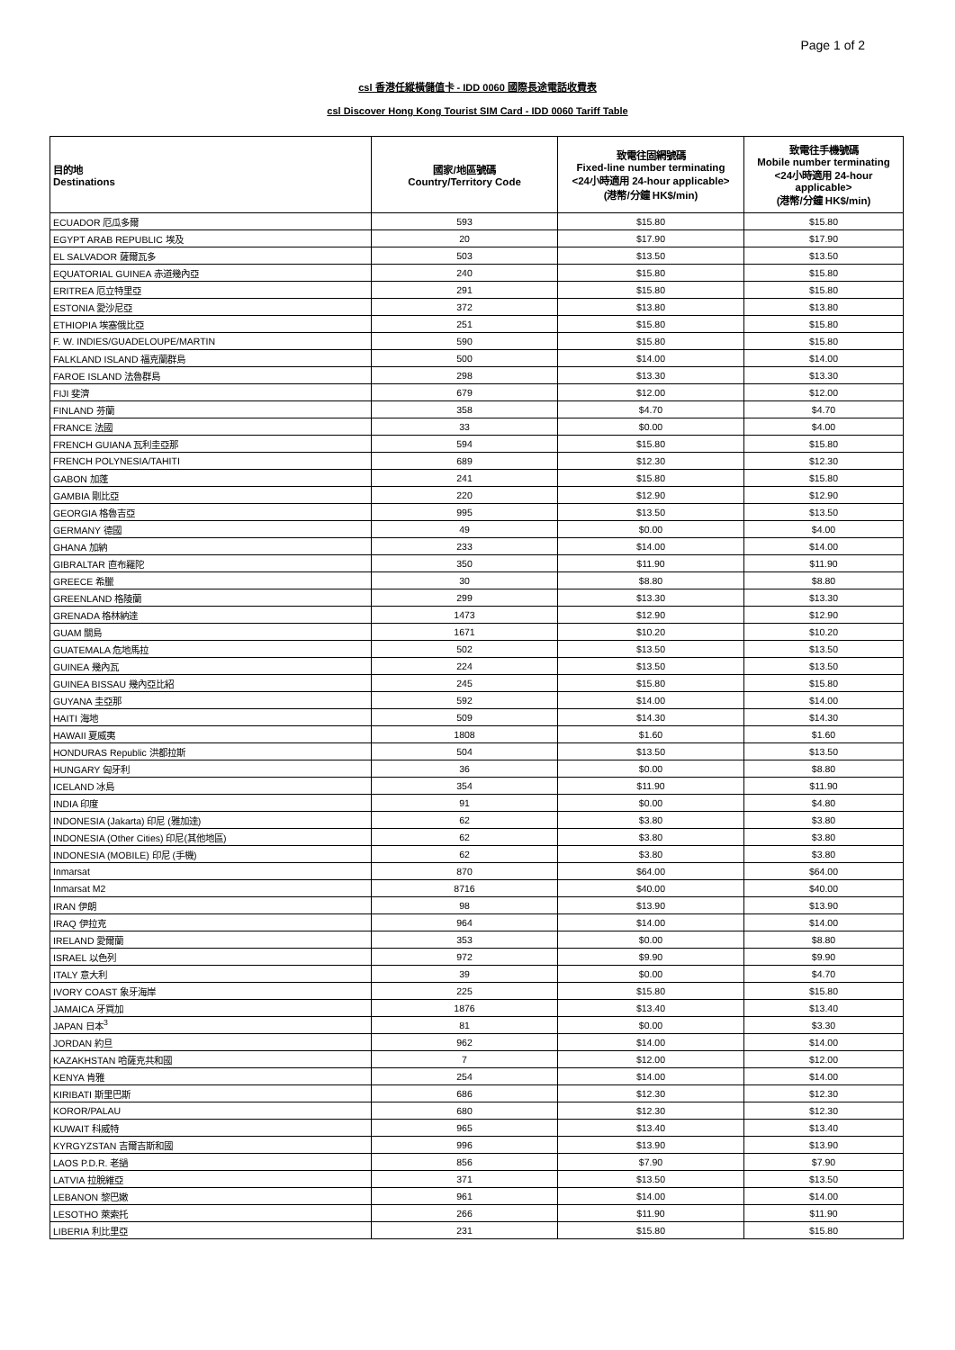Page 1 of 2
csl 香港任縱橫儲值卡 - IDD 0060 國際長途電話收費表
csl Discover Hong Kong Tourist SIM Card - IDD 0060 Tariff Table
| 目的地 Destinations | 國家/地區號碼 Country/Territory Code | 致電往固網號碼 Fixed-line number terminating <24小時適用 24-hour applicable> (港幣/分鐘 HK$/min) | 致電往手機號碼 Mobile number terminating <24小時適用 24-hour applicable> (港幣/分鐘 HK$/min) |
| --- | --- | --- | --- |
| ECUADOR 厄瓜多爾 | 593 | $15.80 | $15.80 |
| EGYPT ARAB REPUBLIC 埃及 | 20 | $17.90 | $17.90 |
| EL SALVADOR 薩爾瓦多 | 503 | $13.50 | $13.50 |
| EQUATORIAL GUINEA 赤道幾內亞 | 240 | $15.80 | $15.80 |
| ERITREA 厄立特里亞 | 291 | $15.80 | $15.80 |
| ESTONIA 愛沙尼亞 | 372 | $13.80 | $13.80 |
| ETHIOPIA 埃塞俄比亞 | 251 | $15.80 | $15.80 |
| F. W. INDIES/GUADELOUPE/MARTIN | 590 | $15.80 | $15.80 |
| FALKLAND ISLAND 福克蘭群島 | 500 | $14.00 | $14.00 |
| FAROE ISLAND 法魯群島 | 298 | $13.30 | $13.30 |
| FIJI 斐濟 | 679 | $12.00 | $12.00 |
| FINLAND 芬蘭 | 358 | $4.70 | $4.70 |
| FRANCE 法國 | 33 | $0.00 | $4.00 |
| FRENCH GUIANA 瓦利圭亞那 | 594 | $15.80 | $15.80 |
| FRENCH POLYNESIA/TAHITI | 689 | $12.30 | $12.30 |
| GABON 加蓬 | 241 | $15.80 | $15.80 |
| GAMBIA 剛比亞 | 220 | $12.90 | $12.90 |
| GEORGIA 格魯吉亞 | 995 | $13.50 | $13.50 |
| GERMANY 德國 | 49 | $0.00 | $4.00 |
| GHANA 加納 | 233 | $14.00 | $14.00 |
| GIBRALTAR 直布羅陀 | 350 | $11.90 | $11.90 |
| GREECE 希臘 | 30 | $8.80 | $8.80 |
| GREENLAND 格陵蘭 | 299 | $13.30 | $13.30 |
| GRENADA 格林納達 | 1473 | $12.90 | $12.90 |
| GUAM 關島 | 1671 | $10.20 | $10.20 |
| GUATEMALA 危地馬拉 | 502 | $13.50 | $13.50 |
| GUINEA 幾內瓦 | 224 | $13.50 | $13.50 |
| GUINEA BISSAU 幾內亞比紹 | 245 | $15.80 | $15.80 |
| GUYANA 圭亞那 | 592 | $14.00 | $14.00 |
| HAITI 海地 | 509 | $14.30 | $14.30 |
| HAWAII 夏威夷 | 1808 | $1.60 | $1.60 |
| HONDURAS Republic 洪都拉斯 | 504 | $13.50 | $13.50 |
| HUNGARY 匈牙利 | 36 | $0.00 | $8.80 |
| ICELAND 冰島 | 354 | $11.90 | $11.90 |
| INDIA 印度 | 91 | $0.00 | $4.80 |
| INDONESIA (Jakarta) 印尼 (雅加達) | 62 | $3.80 | $3.80 |
| INDONESIA (Other Cities) 印尼(其他地區) | 62 | $3.80 | $3.80 |
| INDONESIA (MOBILE) 印尼 (手機) | 62 | $3.80 | $3.80 |
| Inmarsat | 870 | $64.00 | $64.00 |
| Inmarsat M2 | 8716 | $40.00 | $40.00 |
| IRAN 伊朗 | 98 | $13.90 | $13.90 |
| IRAQ 伊拉克 | 964 | $14.00 | $14.00 |
| IRELAND 愛爾蘭 | 353 | $0.00 | $8.80 |
| ISRAEL 以色列 | 972 | $9.90 | $9.90 |
| ITALY 意大利 | 39 | $0.00 | $4.70 |
| IVORY COAST 象牙海岸 | 225 | $15.80 | $15.80 |
| JAMAICA 牙買加 | 1876 | $13.40 | $13.40 |
| JAPAN 日本<sup>3</sup> | 81 | $0.00 | $3.30 |
| JORDAN 約旦 | 962 | $14.00 | $14.00 |
| KAZAKHSTAN 哈薩克共和國 | 7 | $12.00 | $12.00 |
| KENYA 肯雅 | 254 | $14.00 | $14.00 |
| KIRIBATI 斯里巴斯 | 686 | $12.30 | $12.30 |
| KOROR/PALAU | 680 | $12.30 | $12.30 |
| KUWAIT 科威特 | 965 | $13.40 | $13.40 |
| KYRGYZSTAN 吉爾吉斯和國 | 996 | $13.90 | $13.90 |
| LAOS P.D.R. 老撾 | 856 | $7.90 | $7.90 |
| LATVIA 拉脫維亞 | 371 | $13.50 | $13.50 |
| LEBANON 黎巴嫩 | 961 | $14.00 | $14.00 |
| LESOTHO 萊索托 | 266 | $11.90 | $11.90 |
| LIBERIA 利比里亞 | 231 | $15.80 | $15.80 |